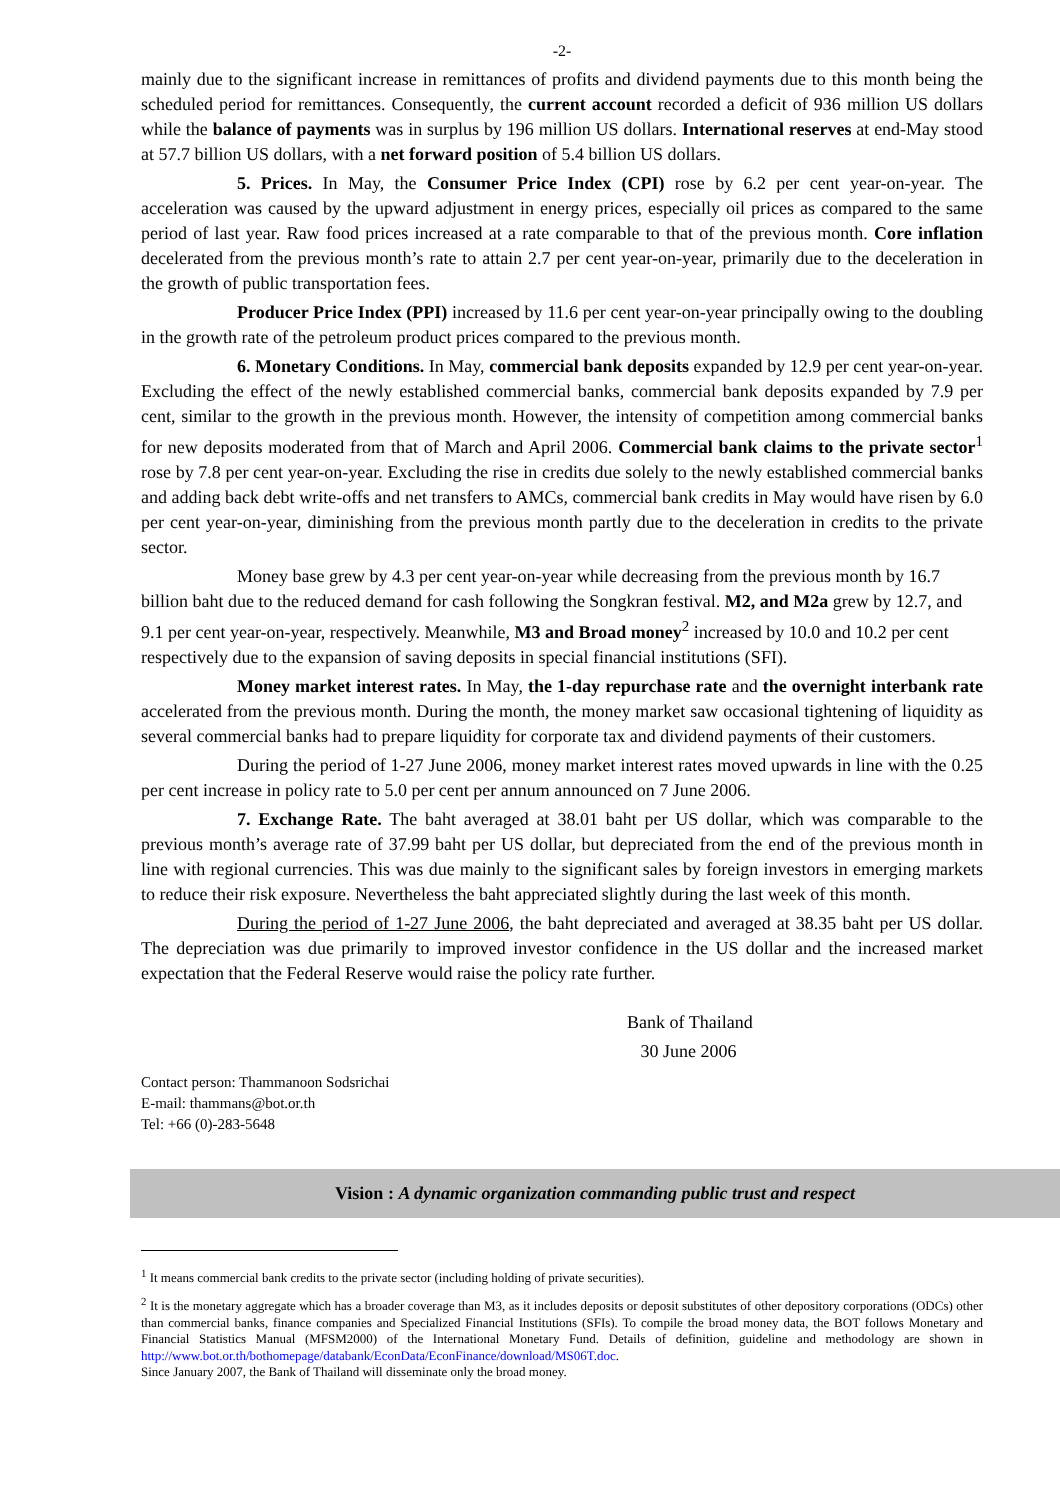-2-
mainly due to the significant increase in remittances of profits and dividend payments due to this month being the scheduled period for remittances. Consequently, the current account recorded a deficit of 936 million US dollars while the balance of payments was in surplus by 196 million US dollars. International reserves at end-May stood at 57.7 billion US dollars, with a net forward position of 5.4 billion US dollars.
5. Prices. In May, the Consumer Price Index (CPI) rose by 6.2 per cent year-on-year. The acceleration was caused by the upward adjustment in energy prices, especially oil prices as compared to the same period of last year. Raw food prices increased at a rate comparable to that of the previous month. Core inflation decelerated from the previous month’s rate to attain 2.7 per cent year-on-year, primarily due to the deceleration in the growth of public transportation fees.
Producer Price Index (PPI) increased by 11.6 per cent year-on-year principally owing to the doubling in the growth rate of the petroleum product prices compared to the previous month.
6. Monetary Conditions. In May, commercial bank deposits expanded by 12.9 per cent year-on-year. Excluding the effect of the newly established commercial banks, commercial bank deposits expanded by 7.9 per cent, similar to the growth in the previous month. However, the intensity of competition among commercial banks for new deposits moderated from that of March and April 2006. Commercial bank claims to the private sector<sup>1</sup> rose by 7.8 per cent year-on-year. Excluding the rise in credits due solely to the newly established commercial banks and adding back debt write-offs and net transfers to AMCs, commercial bank credits in May would have risen by 6.0 per cent year-on-year, diminishing from the previous month partly due to the deceleration in credits to the private sector.
Money base grew by 4.3 per cent year-on-year while decreasing from the previous month by 16.7 billion baht due to the reduced demand for cash following the Songkran festival. M2, and M2a grew by 12.7, and 9.1 per cent year-on-year, respectively. Meanwhile, M3 and Broad money<sup>2</sup> increased by 10.0 and 10.2 per cent respectively due to the expansion of saving deposits in special financial institutions (SFI).
Money market interest rates. In May, the 1-day repurchase rate and the overnight interbank rate accelerated from the previous month. During the month, the money market saw occasional tightening of liquidity as several commercial banks had to prepare liquidity for corporate tax and dividend payments of their customers.
During the period of 1-27 June 2006, money market interest rates moved upwards in line with the 0.25 per cent increase in policy rate to 5.0 per cent per annum announced on 7 June 2006.
7. Exchange Rate. The baht averaged at 38.01 baht per US dollar, which was comparable to the previous month’s average rate of 37.99 baht per US dollar, but depreciated from the end of the previous month in line with regional currencies. This was due mainly to the significant sales by foreign investors in emerging markets to reduce their risk exposure. Nevertheless the baht appreciated slightly during the last week of this month.
During the period of 1-27 June 2006, the baht depreciated and averaged at 38.35 baht per US dollar. The depreciation was due primarily to improved investor confidence in the US dollar and the increased market expectation that the Federal Reserve would raise the policy rate further.
Bank of Thailand
30 June 2006
Contact person: Thammanoon Sodsrichai
E-mail: thammans@bot.or.th
Tel: +66 (0)-283-5648
Vision : A dynamic organization commanding public trust and respect
<sup>1</sup> It means commercial bank credits to the private sector (including holding of private securities).
<sup>2</sup> It is the monetary aggregate which has a broader coverage than M3, as it includes deposits or deposit substitutes of other depository corporations (ODCs) other than commercial banks, finance companies and Specialized Financial Institutions (SFIs). To compile the broad money data, the BOT follows Monetary and Financial Statistics Manual (MFSM2000) of the International Monetary Fund. Details of definition, guideline and methodology are shown in http://www.bot.or.th/bothomepage/databank/EconData/EconFinance/download/MS06T.doc.
Since January 2007, the Bank of Thailand will disseminate only the broad money.